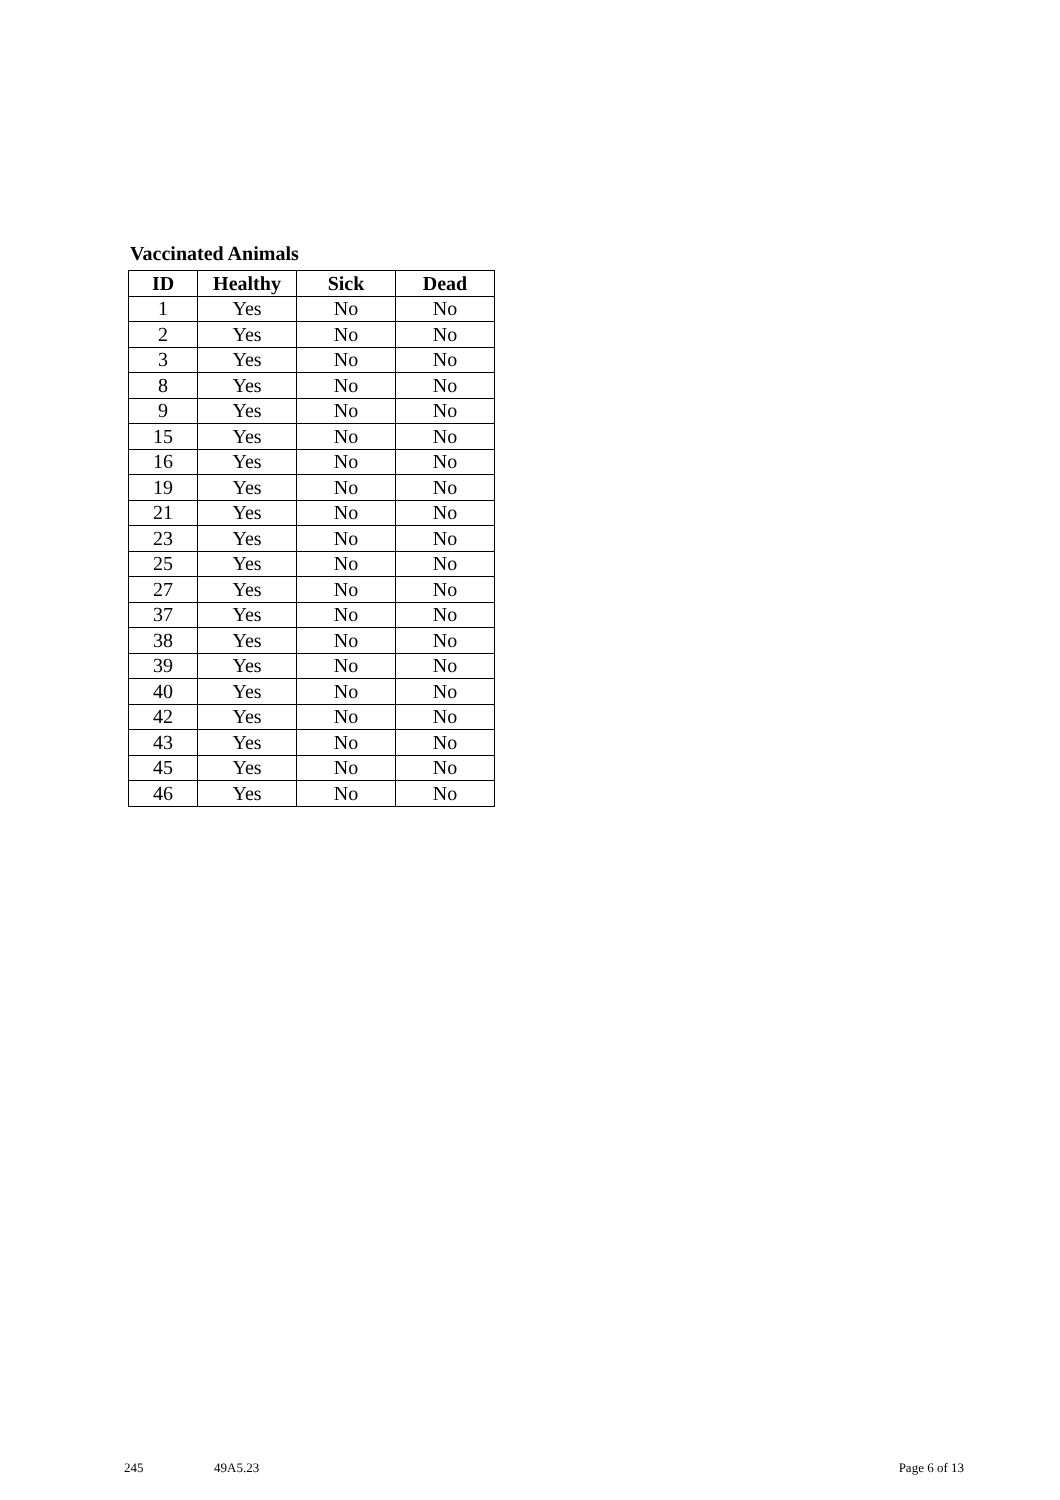Vaccinated Animals
| ID | Healthy | Sick | Dead |
| --- | --- | --- | --- |
| 1 | Yes | No | No |
| 2 | Yes | No | No |
| 3 | Yes | No | No |
| 8 | Yes | No | No |
| 9 | Yes | No | No |
| 15 | Yes | No | No |
| 16 | Yes | No | No |
| 19 | Yes | No | No |
| 21 | Yes | No | No |
| 23 | Yes | No | No |
| 25 | Yes | No | No |
| 27 | Yes | No | No |
| 37 | Yes | No | No |
| 38 | Yes | No | No |
| 39 | Yes | No | No |
| 40 | Yes | No | No |
| 42 | Yes | No | No |
| 43 | Yes | No | No |
| 45 | Yes | No | No |
| 46 | Yes | No | No |
245 49A5.23 Page 6 of 13